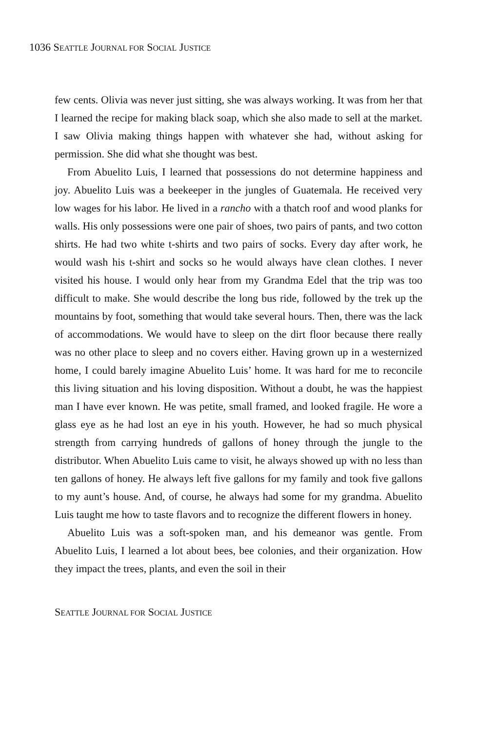1036 SEATTLE JOURNAL FOR SOCIAL JUSTICE
few cents. Olivia was never just sitting, she was always working. It was from her that I learned the recipe for making black soap, which she also made to sell at the market. I saw Olivia making things happen with whatever she had, without asking for permission. She did what she thought was best.
From Abuelito Luis, I learned that possessions do not determine happiness and joy. Abuelito Luis was a beekeeper in the jungles of Guatemala. He received very low wages for his labor. He lived in a rancho with a thatch roof and wood planks for walls. His only possessions were one pair of shoes, two pairs of pants, and two cotton shirts. He had two white t-shirts and two pairs of socks. Every day after work, he would wash his t-shirt and socks so he would always have clean clothes. I never visited his house. I would only hear from my Grandma Edel that the trip was too difficult to make. She would describe the long bus ride, followed by the trek up the mountains by foot, something that would take several hours. Then, there was the lack of accommodations. We would have to sleep on the dirt floor because there really was no other place to sleep and no covers either. Having grown up in a westernized home, I could barely imagine Abuelito Luis’ home. It was hard for me to reconcile this living situation and his loving disposition. Without a doubt, he was the happiest man I have ever known. He was petite, small framed, and looked fragile. He wore a glass eye as he had lost an eye in his youth. However, he had so much physical strength from carrying hundreds of gallons of honey through the jungle to the distributor. When Abuelito Luis came to visit, he always showed up with no less than ten gallons of honey. He always left five gallons for my family and took five gallons to my aunt’s house. And, of course, he always had some for my grandma. Abuelito Luis taught me how to taste flavors and to recognize the different flowers in honey.
Abuelito Luis was a soft-spoken man, and his demeanor was gentle. From Abuelito Luis, I learned a lot about bees, bee colonies, and their organization. How they impact the trees, plants, and even the soil in their
SEATTLE JOURNAL FOR SOCIAL JUSTICE